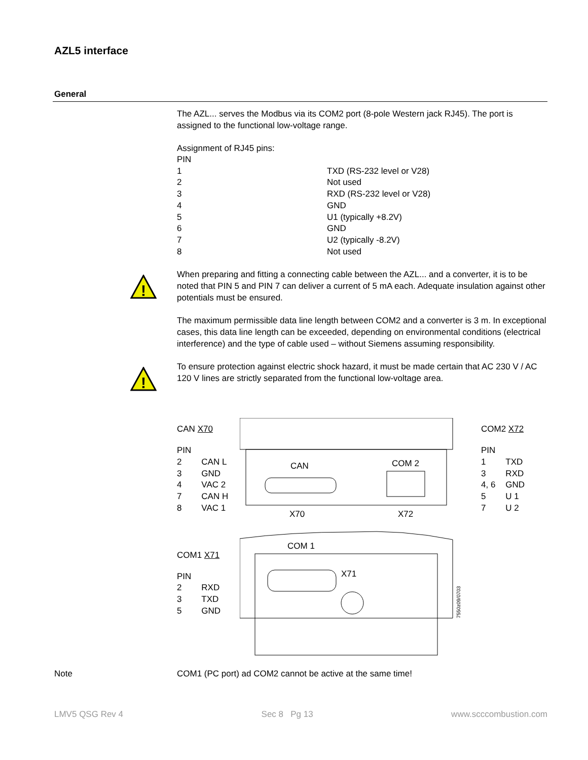AZL5 interface
General
The AZL... serves the Modbus via its COM2 port (8-pole Western jack RJ45). The port is assigned to the functional low-voltage range.
Assignment of RJ45 pins:
| PIN | |
| 1 | TXD (RS-232 level or V28) |
| 2 | Not used |
| 3 | RXD (RS-232 level or V28) |
| 4 | GND |
| 5 | U1 (typically +8.2V) |
| 6 | GND |
| 7 | U2 (typically -8.2V) |
| 8 | Not used |
!
When preparing and fitting a connecting cable between the AZL... and a converter, it is to be noted that PIN 5 and PIN 7 can deliver a current of 5 mA each. Adequate insulation against other potentials must be ensured.
The maximum permissible data line length between COM2 and a converter is 3 m. In exceptional cases, this data line length can be exceeded, depending on environmental conditions (electrical interference) and the type of cable used – without Siemens assuming responsibility.
!
To ensure protection against electric shock hazard, it must be made certain that AC 230 V / AC 120 V lines are strictly separated from the functional low-voltage area.
CAN X70
| PIN | |
| 2 | CAN L |
| 3 | GND |
| 4 | VAC 2 |
| 7 | CAN H |
| 8 | VAC 1 |
COM1 X71
| PIN | |
| 2 | RXD |
| 3 | TXD |
| 5 | GND |
CAN
COM 2
X70
X72
COM 1
X71
7550z09/0703
COM2 X72
| PIN | |
| 1 | TXD |
| 3 | RXD |
| 4, 6 | GND |
| 5 | U 1 |
| 7 | U 2 |
Note COM1 (PC port) ad COM2 cannot be active at the same time!
LMV5 QSG Rev 4 Sec 8 Pg 13 www.scccombustion.com